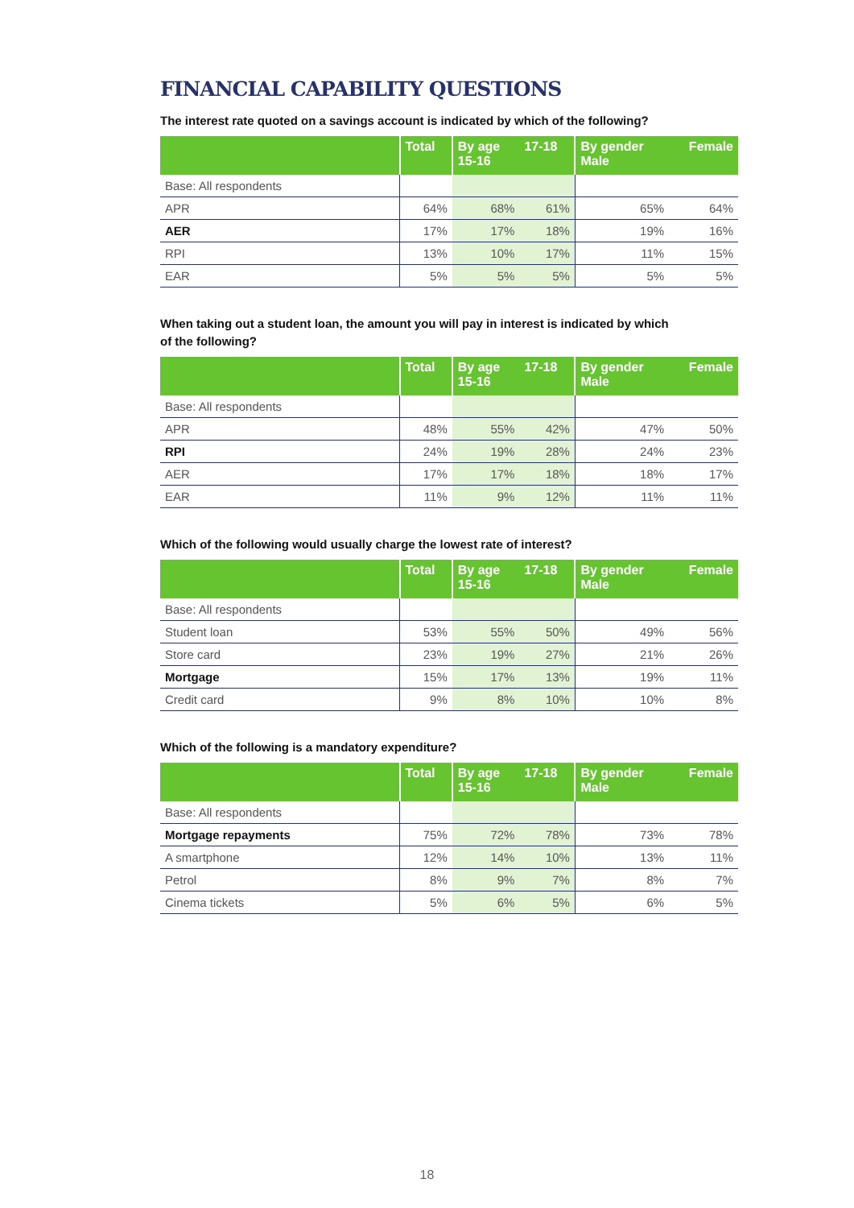FINANCIAL CAPABILITY QUESTIONS
The interest rate quoted on a savings account is indicated by which of the following?
| | Total | By age 15-16 | 17-18 | By gender Male | Female |
| --- | --- | --- | --- | --- | --- |
| Base: All respondents | | | | | |
| APR | 64% | 68% | 61% | 65% | 64% |
| AER | 17% | 17% | 18% | 19% | 16% |
| RPI | 13% | 10% | 17% | 11% | 15% |
| EAR | 5% | 5% | 5% | 5% | 5% |
When taking out a student loan, the amount you will pay in interest is indicated by which
of the following?
| | Total | By age 15-16 | 17-18 | By gender Male | Female |
| --- | --- | --- | --- | --- | --- |
| Base: All respondents | | | | | |
| APR | 48% | 55% | 42% | 47% | 50% |
| RPI | 24% | 19% | 28% | 24% | 23% |
| AER | 17% | 17% | 18% | 18% | 17% |
| EAR | 11% | 9% | 12% | 11% | 11% |
Which of the following would usually charge the lowest rate of interest?
| | Total | By age 15-16 | 17-18 | By gender Male | Female |
| --- | --- | --- | --- | --- | --- |
| Base: All respondents | | | | | |
| Student loan | 53% | 55% | 50% | 49% | 56% |
| Store card | 23% | 19% | 27% | 21% | 26% |
| Mortgage | 15% | 17% | 13% | 19% | 11% |
| Credit card | 9% | 8% | 10% | 10% | 8% |
Which of the following is a mandatory expenditure?
| | Total | By age 15-16 | 17-18 | By gender Male | Female |
| --- | --- | --- | --- | --- | --- |
| Base: All respondents | | | | | |
| Mortgage repayments | 75% | 72% | 78% | 73% | 78% |
| A smartphone | 12% | 14% | 10% | 13% | 11% |
| Petrol | 8% | 9% | 7% | 8% | 7% |
| Cinema tickets | 5% | 6% | 5% | 6% | 5% |
18